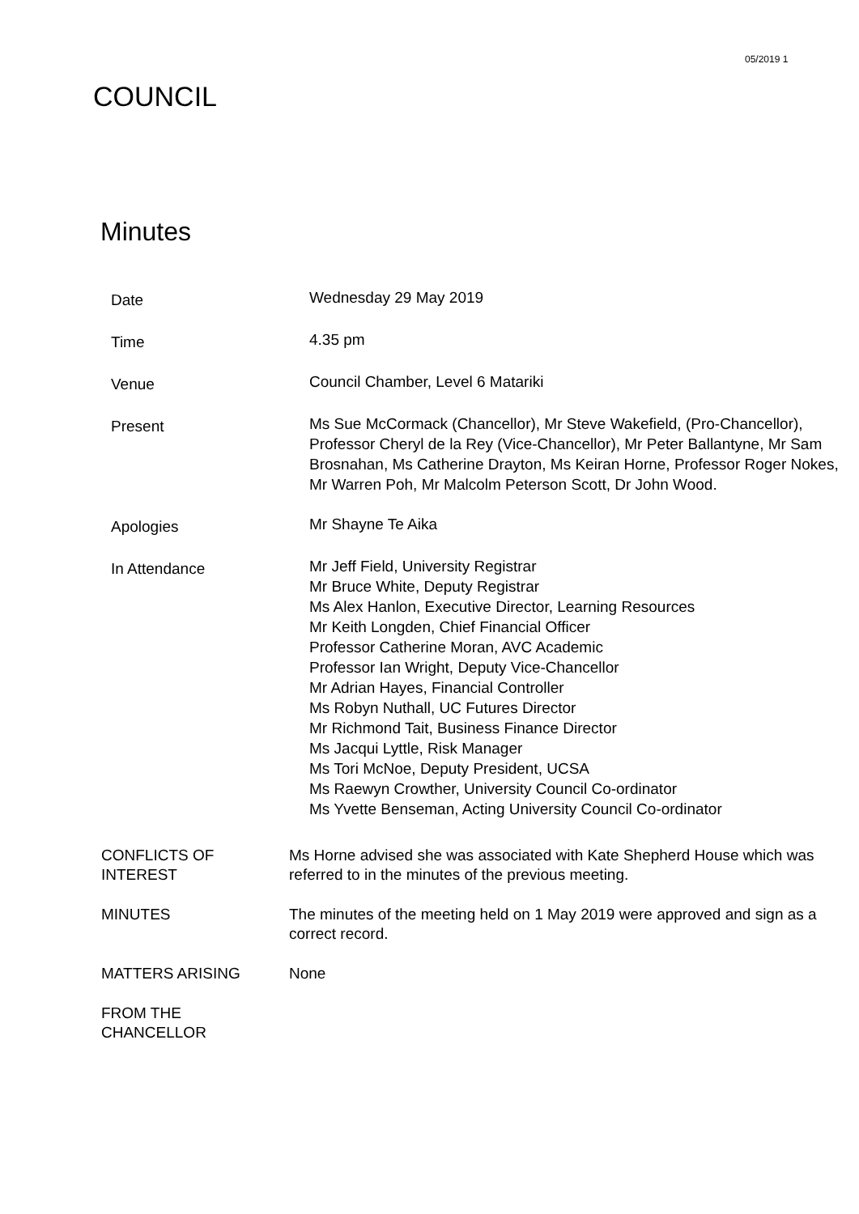05/2019 1
COUNCIL
Minutes
Date
Wednesday 29 May 2019
Time
4.35 pm
Venue
Council Chamber, Level 6 Matariki
Present
Ms Sue McCormack (Chancellor), Mr Steve Wakefield, (Pro-Chancellor), Professor Cheryl de la Rey (Vice-Chancellor), Mr Peter Ballantyne, Mr Sam Brosnahan, Ms Catherine Drayton, Ms Keiran Horne, Professor Roger Nokes, Mr Warren Poh, Mr Malcolm Peterson Scott, Dr John Wood.
Apologies
Mr Shayne Te Aika
In Attendance
Mr Jeff Field, University Registrar
Mr Bruce White, Deputy Registrar
Ms Alex Hanlon, Executive Director, Learning Resources
Mr Keith Longden, Chief Financial Officer
Professor Catherine Moran, AVC Academic
Professor Ian Wright, Deputy Vice-Chancellor
Mr Adrian Hayes, Financial Controller
Ms Robyn Nuthall, UC Futures Director
Mr Richmond Tait, Business Finance Director
Ms Jacqui Lyttle, Risk Manager
Ms Tori McNoe, Deputy President, UCSA
Ms Raewyn Crowther, University Council Co-ordinator
Ms Yvette Benseman, Acting University Council Co-ordinator
CONFLICTS OF
INTEREST
Ms Horne advised she was associated with Kate Shepherd House which was referred to in the minutes of the previous meeting.
MINUTES The minutes of the meeting held on 1 May 2019 were approved and sign as a correct record.
MATTERS ARISING None
FROM THE
CHANCELLOR